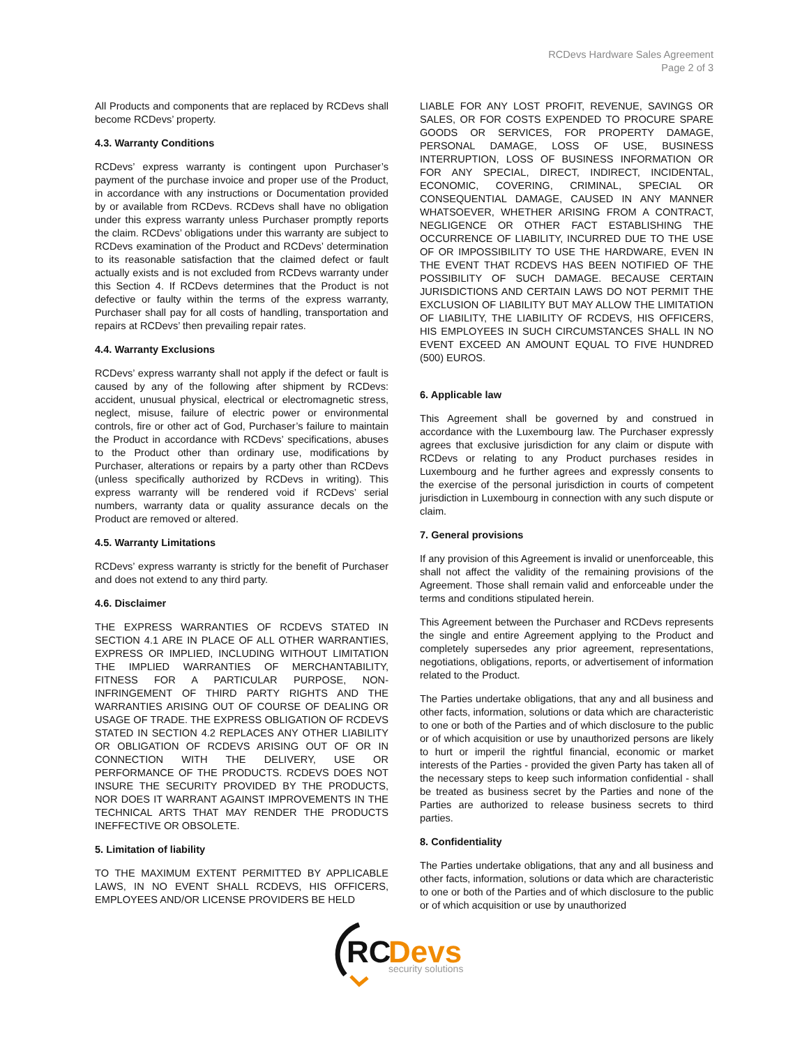RCDevs Hardware Sales Agreement
Page 2 of 3
All Products and components that are replaced by RCDevs shall become RCDevs’ property.
4.3. Warranty Conditions
RCDevs’ express warranty is contingent upon Purchaser’s payment of the purchase invoice and proper use of the Product, in accordance with any instructions or Documentation provided by or available from RCDevs. RCDevs shall have no obligation under this express warranty unless Purchaser promptly reports the claim. RCDevs’ obligations under this warranty are subject to RCDevs examination of the Product and RCDevs’ determination to its reasonable satisfaction that the claimed defect or fault actually exists and is not excluded from RCDevs warranty under this Section 4. If RCDevs determines that the Product is not defective or faulty within the terms of the express warranty, Purchaser shall pay for all costs of handling, transportation and repairs at RCDevs’ then prevailing repair rates.
4.4. Warranty Exclusions
RCDevs’ express warranty shall not apply if the defect or fault is caused by any of the following after shipment by RCDevs: accident, unusual physical, electrical or electromagnetic stress, neglect, misuse, failure of electric power or environmental controls, fire or other act of God, Purchaser’s failure to maintain the Product in accordance with RCDevs’ specifications, abuses to the Product other than ordinary use, modifications by Purchaser, alterations or repairs by a party other than RCDevs (unless specifically authorized by RCDevs in writing). This express warranty will be rendered void if RCDevs’ serial numbers, warranty data or quality assurance decals on the Product are removed or altered.
4.5. Warranty Limitations
RCDevs’ express warranty is strictly for the benefit of Purchaser and does not extend to any third party.
4.6. Disclaimer
THE EXPRESS WARRANTIES OF RCDEVS STATED IN SECTION 4.1 ARE IN PLACE OF ALL OTHER WARRANTIES, EXPRESS OR IMPLIED, INCLUDING WITHOUT LIMITATION THE IMPLIED WARRANTIES OF MERCHANTABILITY, FITNESS FOR A PARTICULAR PURPOSE, NON-INFRINGEMENT OF THIRD PARTY RIGHTS AND THE WARRANTIES ARISING OUT OF COURSE OF DEALING OR USAGE OF TRADE. THE EXPRESS OBLIGATION OF RCDEVS STATED IN SECTION 4.2 REPLACES ANY OTHER LIABILITY OR OBLIGATION OF RCDEVS ARISING OUT OF OR IN CONNECTION WITH THE DELIVERY, USE OR PERFORMANCE OF THE PRODUCTS. RCDEVS DOES NOT INSURE THE SECURITY PROVIDED BY THE PRODUCTS, NOR DOES IT WARRANT AGAINST IMPROVEMENTS IN THE TECHNICAL ARTS THAT MAY RENDER THE PRODUCTS INEFFECTIVE OR OBSOLETE.
5. Limitation of liability
TO THE MAXIMUM EXTENT PERMITTED BY APPLICABLE LAWS, IN NO EVENT SHALL RCDEVS, HIS OFFICERS, EMPLOYEES AND/OR LICENSE PROVIDERS BE HELD
LIABLE FOR ANY LOST PROFIT, REVENUE, SAVINGS OR SALES, OR FOR COSTS EXPENDED TO PROCURE SPARE GOODS OR SERVICES, FOR PROPERTY DAMAGE, PERSONAL DAMAGE, LOSS OF USE, BUSINESS INTERRUPTION, LOSS OF BUSINESS INFORMATION OR FOR ANY SPECIAL, DIRECT, INDIRECT, INCIDENTAL, ECONOMIC, COVERING, CRIMINAL, SPECIAL OR CONSEQUENTIAL DAMAGE, CAUSED IN ANY MANNER WHATSOEVER, WHETHER ARISING FROM A CONTRACT, NEGLIGENCE OR OTHER FACT ESTABLISHING THE OCCURRENCE OF LIABILITY, INCURRED DUE TO THE USE OF OR IMPOSSIBILITY TO USE THE HARDWARE, EVEN IN THE EVENT THAT RCDEVS HAS BEEN NOTIFIED OF THE POSSIBILITY OF SUCH DAMAGE. BECAUSE CERTAIN JURISDICTIONS AND CERTAIN LAWS DO NOT PERMIT THE EXCLUSION OF LIABILITY BUT MAY ALLOW THE LIMITATION OF LIABILITY, THE LIABILITY OF RCDEVS, HIS OFFICERS, HIS EMPLOYEES IN SUCH CIRCUMSTANCES SHALL IN NO EVENT EXCEED AN AMOUNT EQUAL TO FIVE HUNDRED (500) EUROS.
6. Applicable law
This Agreement shall be governed by and construed in accordance with the Luxembourg law. The Purchaser expressly agrees that exclusive jurisdiction for any claim or dispute with RCDevs or relating to any Product purchases resides in Luxembourg and he further agrees and expressly consents to the exercise of the personal jurisdiction in courts of competent jurisdiction in Luxembourg in connection with any such dispute or claim.
7. General provisions
If any provision of this Agreement is invalid or unenforceable, this shall not affect the validity of the remaining provisions of the Agreement. Those shall remain valid and enforceable under the terms and conditions stipulated herein.
This Agreement between the Purchaser and RCDevs represents the single and entire Agreement applying to the Product and completely supersedes any prior agreement, representations, negotiations, obligations, reports, or advertisement of information related to the Product.
The Parties undertake obligations, that any and all business and other facts, information, solutions or data which are characteristic to one or both of the Parties and of which disclosure to the public or of which acquisition or use by unauthorized persons are likely to hurt or imperil the rightful financial, economic or market interests of the Parties - provided the given Party has taken all of the necessary steps to keep such information confidential - shall be treated as business secret by the Parties and none of the Parties are authorized to release business secrets to third parties.
8. Confidentiality
The Parties undertake obligations, that any and all business and other facts, information, solutions or data which are characteristic to one or both of the Parties and of which disclosure to the public or of which acquisition or use by unauthorized
RC
Devs
security solutions